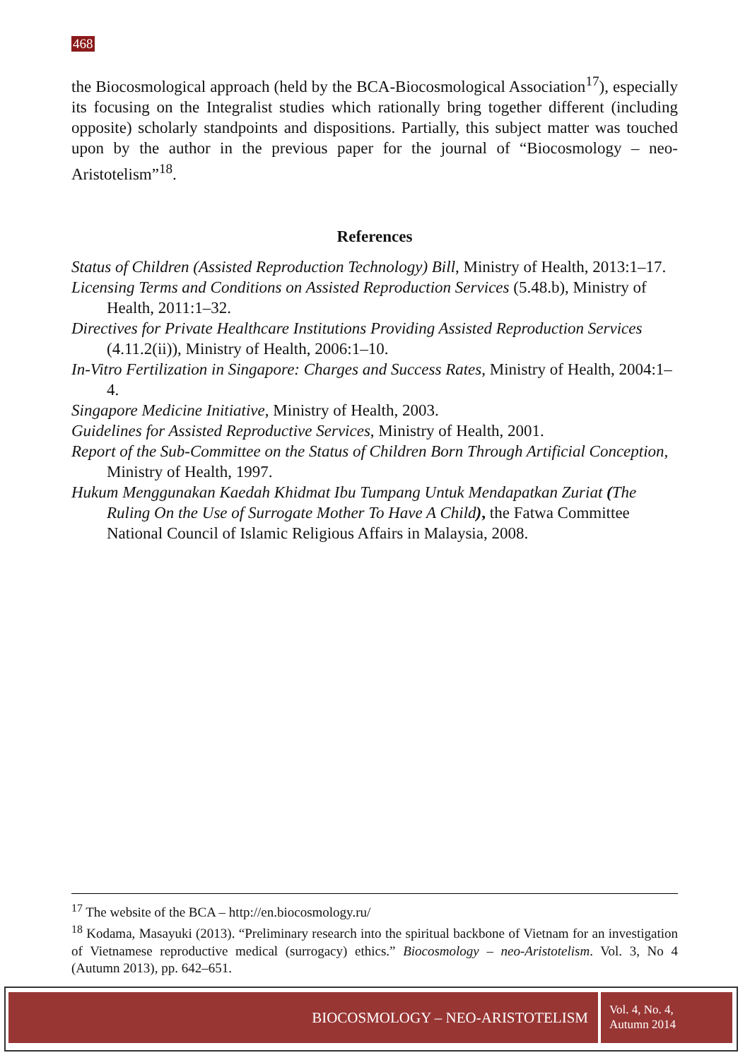468
the Biocosmological approach (held by the BCA-Biocosmological Association<sup>17</sup>), especially its focusing on the Integralist studies which rationally bring together different (including opposite) scholarly standpoints and dispositions. Partially, this subject matter was touched upon by the author in the previous paper for the journal of “Biocosmology – neo-Aristotelism”<sup>18</sup>.
References
Status of Children (Assisted Reproduction Technology) Bill, Ministry of Health, 2013:1–17.
Licensing Terms and Conditions on Assisted Reproduction Services (5.48.b), Ministry of Health, 2011:1–32.
Directives for Private Healthcare Institutions Providing Assisted Reproduction Services (4.11.2(ii)), Ministry of Health, 2006:1–10.
In-Vitro Fertilization in Singapore: Charges and Success Rates, Ministry of Health, 2004:1–4.
Singapore Medicine Initiative, Ministry of Health, 2003.
Guidelines for Assisted Reproductive Services, Ministry of Health, 2001.
Report of the Sub-Committee on the Status of Children Born Through Artificial Conception, Ministry of Health, 1997.
Hukum Menggunakan Kaedah Khidmat Ibu Tumpang Untuk Mendapatkan Zuriat (The Ruling On the Use of Surrogate Mother To Have A Child), the Fatwa Committee National Council of Islamic Religious Affairs in Malaysia, 2008.
<sup>17</sup> The website of the BCA – http://en.biocosmology.ru/
<sup>18</sup> Kodama, Masayuki (2013). “Preliminary research into the spiritual backbone of Vietnam for an investigation of Vietnamese reproductive medical (surrogacy) ethics.” Biocosmology – neo-Aristotelism. Vol. 3, No 4 (Autumn 2013), pp. 642–651.
BIOCOSMOLOGY – NEO-ARISTOTELISM
Vol. 4, No. 4,
Autumn 2014